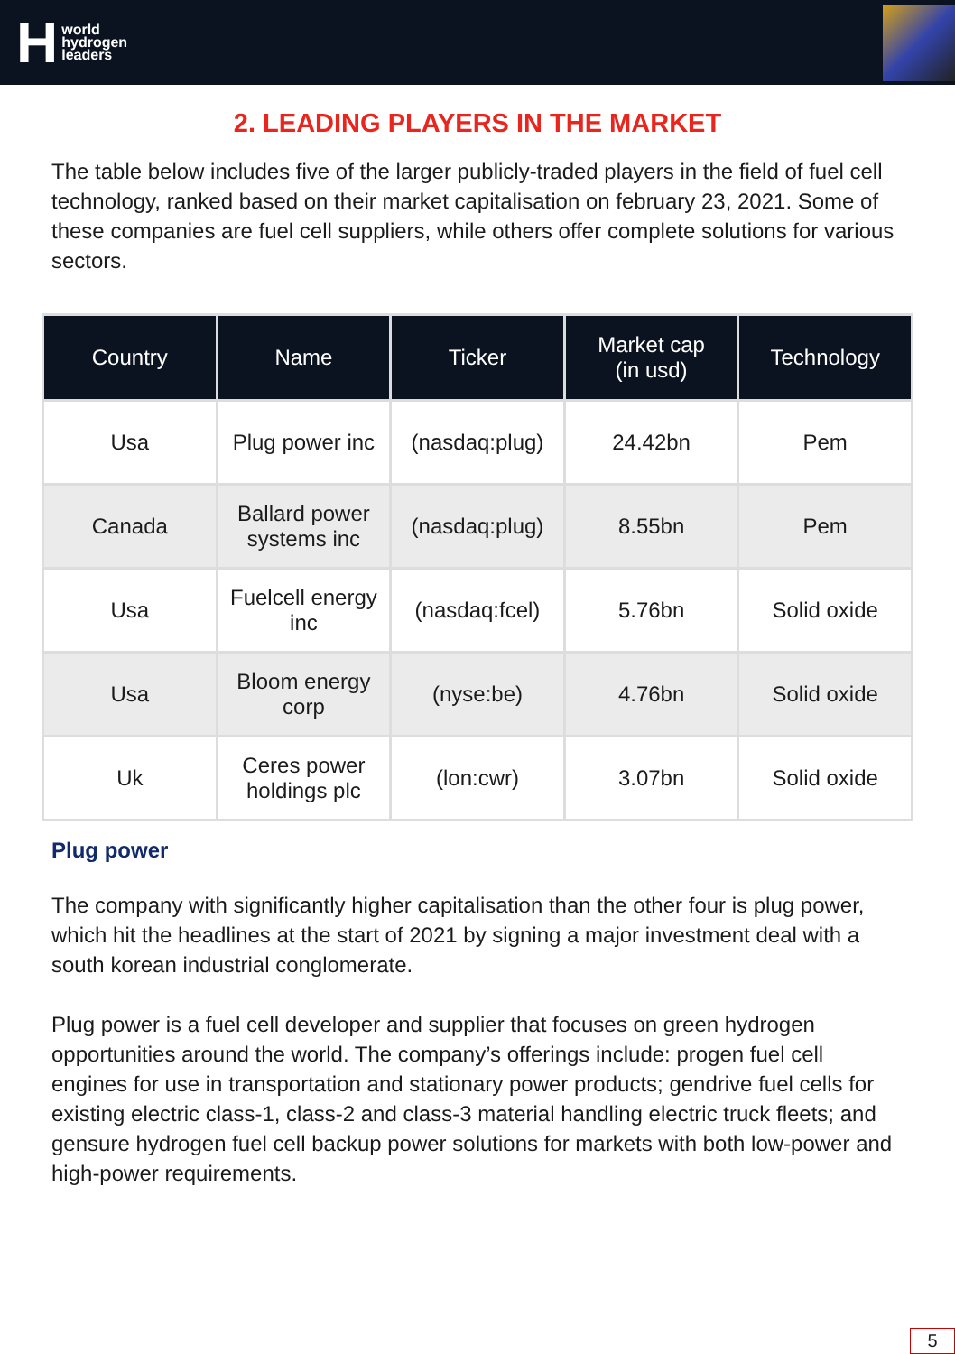Hworld
hydrogen
leaders
2. LEADING PLAYERS IN THE MARKET
The table below includes five of the larger publicly-traded players in the field of fuel cell technology, ranked based on their market capitalisation on february 23, 2021. Some of these companies are fuel cell suppliers, while others offer complete solutions for various sectors.
| Country | Name | Ticker | Market cap (in usd) | Technology |
| --- | --- | --- | --- | --- |
| Usa | Plug power inc | (nasdaq:plug) | 24.42bn | Pem |
| Canada | Ballard power systems inc | (nasdaq:plug) | 8.55bn | Pem |
| Usa | Fuelcell energy inc | (nasdaq:fcel) | 5.76bn | Solid oxide |
| Usa | Bloom energy corp | (nyse:be) | 4.76bn | Solid oxide |
| Uk | Ceres power holdings plc | (lon:cwr) | 3.07bn | Solid oxide |
Plug power
The company with significantly higher capitalisation than the other four is plug power, which hit the headlines at the start of 2021 by signing a major investment deal with a south korean industrial conglomerate.
Plug power is a fuel cell developer and supplier that focuses on green hydrogen opportunities around the world. The company’s offerings include: progen fuel cell engines for use in transportation and stationary power products; gendrive fuel cells for existing electric class-1, class-2 and class-3 material handling electric truck fleets; and gensure hydrogen fuel cell backup power solutions for markets with both low-power and high-power requirements.
5